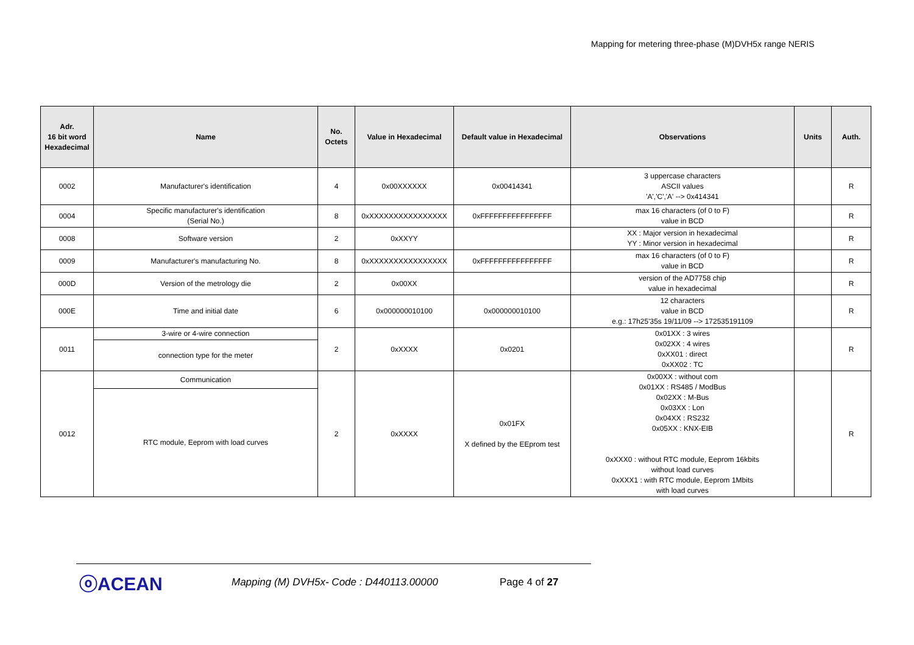Mapping for metering three-phase (M)DVH5x range NERIS
| Adr. 16 bit word Hexadecimal | Name | No. Octets | Value in Hexadecimal | Default value in Hexadecimal | Observations | Units | Auth. |
| --- | --- | --- | --- | --- | --- | --- | --- |
| 0002 | Manufacturer's identification | 4 | 0x00XXXXXX | 0x00414341 | 3 uppercase characters ASCII values 'A','C','A' --> 0x414341 | | R |
| 0004 | Specific manufacturer's identification (Serial No.) | 8 | 0xXXXXXXXXXXXXXXXX | 0xFFFFFFFFFFFFFFFF | max 16 characters (of 0 to F) value in BCD | | R |
| 0008 | Software version | 2 | 0xXXYY | | XX : Major version in hexadecimal YY : Minor version in hexadecimal | | R |
| 0009 | Manufacturer's manufacturing No. | 8 | 0xXXXXXXXXXXXXXXXX | 0xFFFFFFFFFFFFFFFF | max 16 characters (of 0 to F) value in BCD | | R |
| 000D | Version of the metrology die | 2 | 0x00XX | | version of the AD7758 chip value in hexadecimal | | R |
| 000E | Time and initial date | 6 | 0x000000010100 | 0x000000010100 | 12 characters value in BCD e.g.: 17h25'35s 19/11/09 --> 172535191109 | | R |
| 0011 | 3-wire or 4-wire connection | 2 | 0xXXXX | 0x0201 | 0x01XX : 3 wires 0x02XX : 4 wires 0xXX01 : direct 0xXX02 : TC | | R |
| | connection type for the meter | | | | | | |
| 0012 | Communication | 2 | 0xXXXX | 0x01FX X defined by the EEprom test | 0x00XX : without com 0x01XX : RS485 / ModBus 0x02XX : M-Bus 0x03XX : Lon 0x04XX : RS232 0x05XX : KNX-EIB 0xXXX0 : without RTC module, Eeprom 16kbits without load curves 0xXXX1 : with RTC module, Eeprom 1Mbits with load curves | | R |
| | RTC module, Eeprom with load curves | | | | | | |
ⓞACEAN Mapping (M) DVH5x- Code : D440113.00000 Page 4 of 27